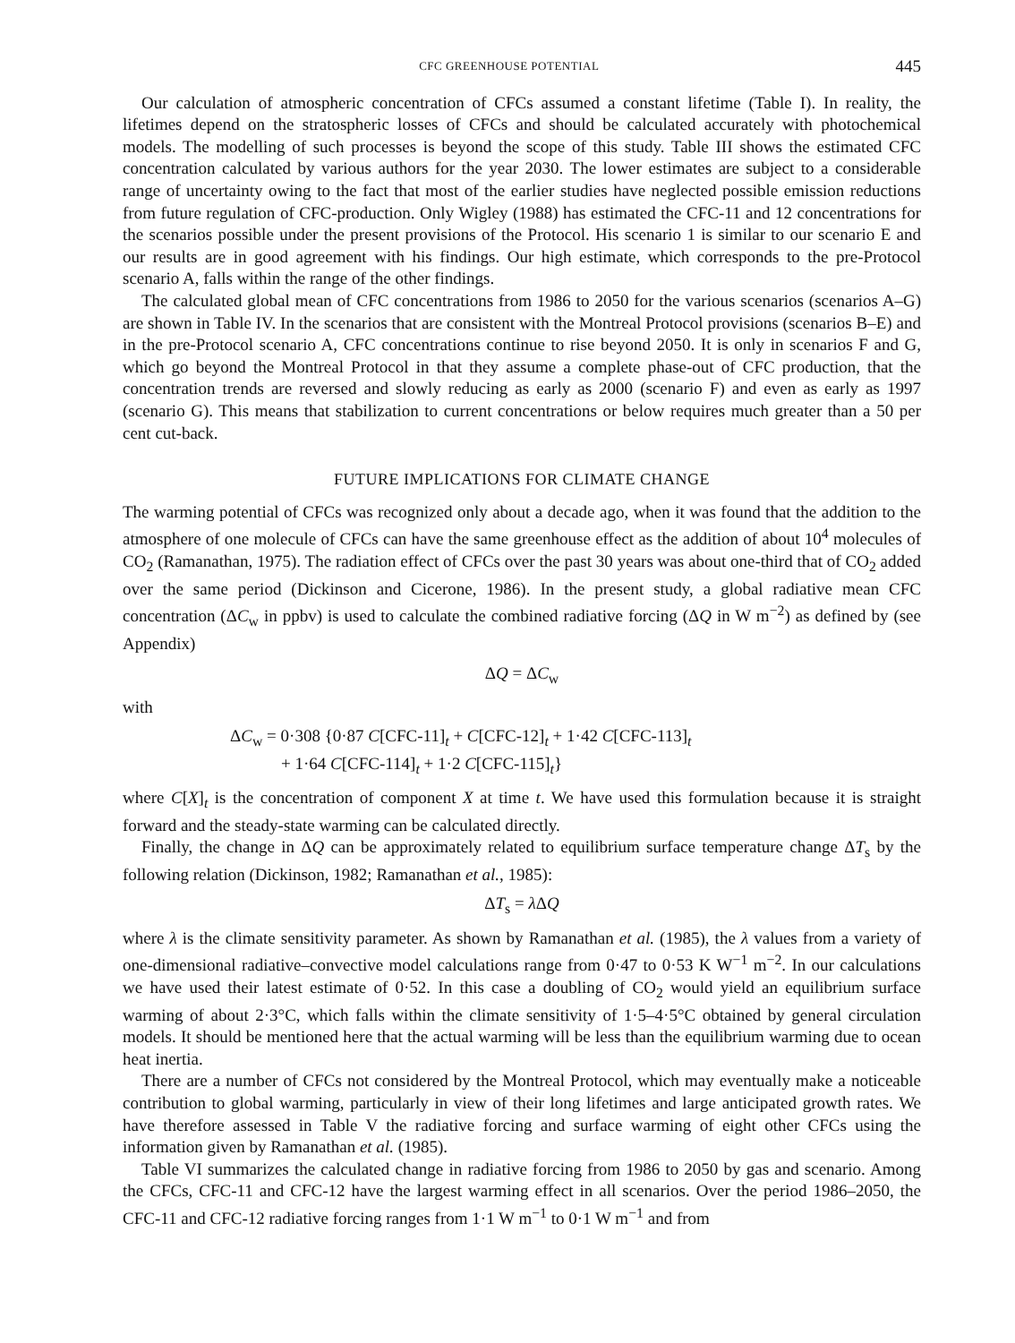CFC GREENHOUSE POTENTIAL 445
Our calculation of atmospheric concentration of CFCs assumed a constant lifetime (Table I). In reality, the lifetimes depend on the stratospheric losses of CFCs and should be calculated accurately with photochemical models. The modelling of such processes is beyond the scope of this study. Table III shows the estimated CFC concentration calculated by various authors for the year 2030. The lower estimates are subject to a considerable range of uncertainty owing to the fact that most of the earlier studies have neglected possible emission reductions from future regulation of CFC-production. Only Wigley (1988) has estimated the CFC-11 and 12 concentrations for the scenarios possible under the present provisions of the Protocol. His scenario 1 is similar to our scenario E and our results are in good agreement with his findings. Our high estimate, which corresponds to the pre-Protocol scenario A, falls within the range of the other findings.
The calculated global mean of CFC concentrations from 1986 to 2050 for the various scenarios (scenarios A–G) are shown in Table IV. In the scenarios that are consistent with the Montreal Protocol provisions (scenarios B–E) and in the pre-Protocol scenario A, CFC concentrations continue to rise beyond 2050. It is only in scenarios F and G, which go beyond the Montreal Protocol in that they assume a complete phase-out of CFC production, that the concentration trends are reversed and slowly reducing as early as 2000 (scenario F) and even as early as 1997 (scenario G). This means that stabilization to current concentrations or below requires much greater than a 50 per cent cut-back.
FUTURE IMPLICATIONS FOR CLIMATE CHANGE
The warming potential of CFCs was recognized only about a decade ago, when it was found that the addition to the atmosphere of one molecule of CFCs can have the same greenhouse effect as the addition of about 10<sup>4</sup> molecules of CO<sub>2</sub> (Ramanathan, 1975). The radiation effect of CFCs over the past 30 years was about one-third that of CO<sub>2</sub> added over the same period (Dickinson and Cicerone, 1986). In the present study, a global radiative mean CFC concentration (ΔC<sub>w</sub> in ppbv) is used to calculate the combined radiative forcing (ΔQ in W m<sup>−2</sup>) as defined by (see Appendix)
ΔQ = ΔC<sub>w</sub>
with
ΔC<sub>w</sub> = 0·308 {0·87 C[CFC-11]<sub>t</sub> + C[CFC-12]<sub>t</sub> + 1·42 C[CFC-113]<sub>t</sub>
+ 1·64 C[CFC-114]<sub>t</sub> + 1·2 C[CFC-115]<sub>t</sub>}
where C[X]<sub>t</sub> is the concentration of component X at time t. We have used this formulation because it is straight forward and the steady-state warming can be calculated directly.
Finally, the change in ΔQ can be approximately related to equilibrium surface temperature change ΔT<sub>s</sub> by the following relation (Dickinson, 1982; Ramanathan et al., 1985):
ΔT<sub>s</sub> = λ ΔQ
where λ is the climate sensitivity parameter. As shown by Ramanathan et al. (1985), the λ values from a variety of one-dimensional radiative–convective model calculations range from 0·47 to 0·53 K W<sup>−1</sup> m<sup>−2</sup>. In our calculations we have used their latest estimate of 0·52. In this case a doubling of CO<sub>2</sub> would yield an equilibrium surface warming of about 2·3°C, which falls within the climate sensitivity of 1·5–4·5°C obtained by general circulation models. It should be mentioned here that the actual warming will be less than the equilibrium warming due to ocean heat inertia.
There are a number of CFCs not considered by the Montreal Protocol, which may eventually make a noticeable contribution to global warming, particularly in view of their long lifetimes and large anticipated growth rates. We have therefore assessed in Table V the radiative forcing and surface warming of eight other CFCs using the information given by Ramanathan et al. (1985).
Table VI summarizes the calculated change in radiative forcing from 1986 to 2050 by gas and scenario. Among the CFCs, CFC-11 and CFC-12 have the largest warming effect in all scenarios. Over the period 1986–2050, the CFC-11 and CFC-12 radiative forcing ranges from 1·1 W m<sup>−1</sup> to 0·1 W m<sup>−1</sup> and from